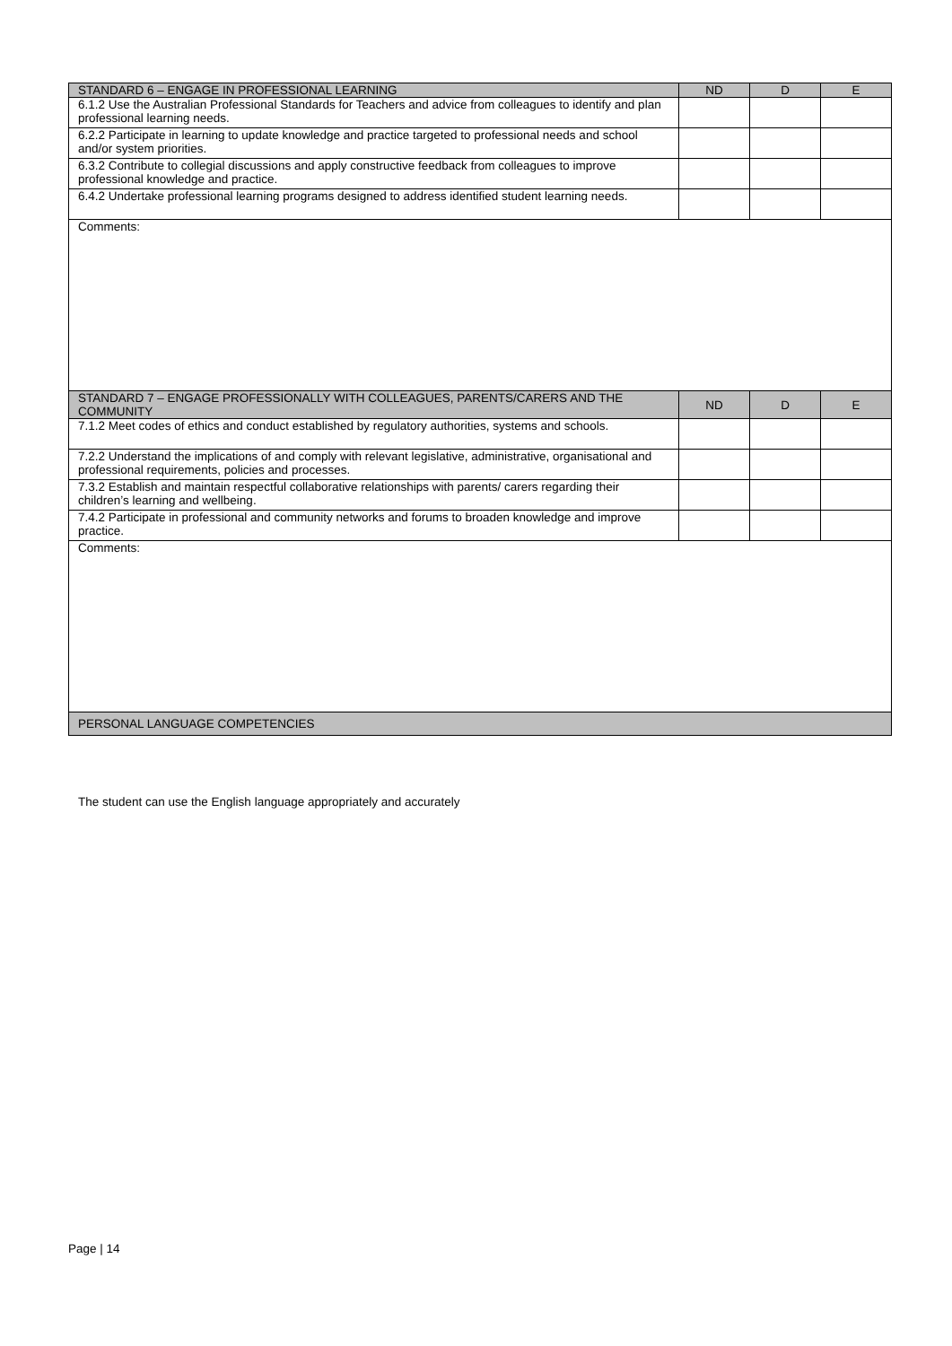| STANDARD 6 – ENGAGE IN PROFESSIONAL LEARNING | ND | D | E |
| --- | --- | --- | --- |
| 6.1.2 Use the Australian Professional Standards for Teachers and advice from colleagues to identify and plan professional learning needs. | | | |
| 6.2.2 Participate in learning to update knowledge and practice targeted to professional needs and school and/or system priorities. | | | |
| 6.3.2 Contribute to collegial discussions and apply constructive feedback from colleagues to improve professional knowledge and practice. | | | |
| 6.4.2 Undertake professional learning programs designed to address identified student learning needs. | | | |
| Comments: | | | |
| STANDARD 7 – ENGAGE PROFESSIONALLY WITH COLLEAGUES, PARENTS/CARERS AND THE COMMUNITY | ND | D | E |
| 7.1.2 Meet codes of ethics and conduct established by regulatory authorities, systems and schools. | | | |
| 7.2.2 Understand the implications of and comply with relevant legislative, administrative, organisational and professional requirements, policies and processes. | | | |
| 7.3.2 Establish and maintain respectful collaborative relationships with parents/ carers regarding their children’s learning and wellbeing. | | | |
| 7.4.2 Participate in professional and community networks and forums to broaden knowledge and improve practice. | | | |
| Comments: | | | |
| PERSONAL LANGUAGE COMPETENCIES | | | |
The student can use the English language appropriately and accurately
Page | 14